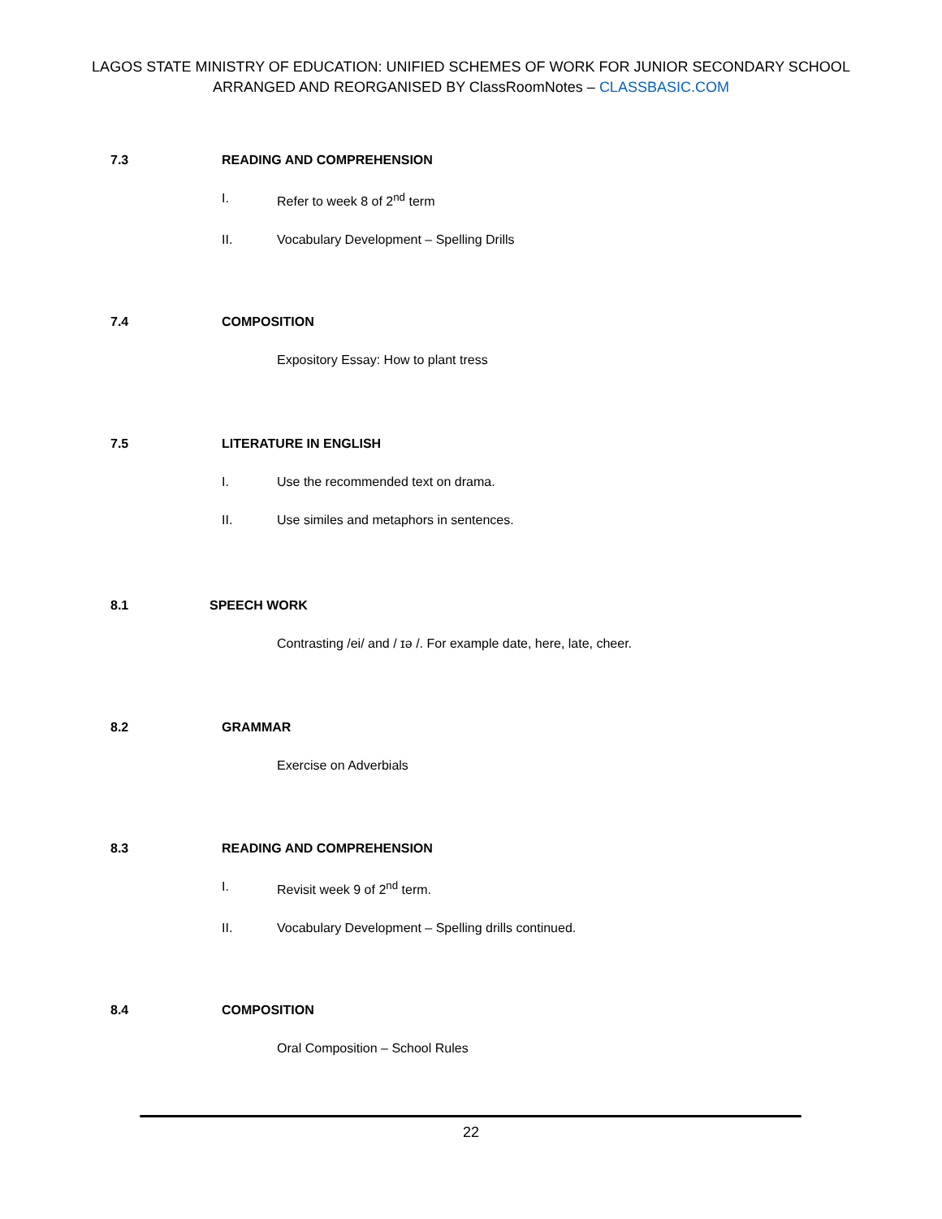LAGOS STATE MINISTRY OF EDUCATION: UNIFIED SCHEMES OF WORK FOR JUNIOR SECONDARY SCHOOL
ARRANGED AND REORGANISED BY ClassRoomNotes – CLASSBASIC.COM
7.3 READING AND COMPREHENSION
I. Refer to week 8 of 2<sup>nd</sup> term
II. Vocabulary Development – Spelling Drills
7.4 COMPOSITION
Expository Essay: How to plant tress
7.5 LITERATURE IN ENGLISH
I. Use the recommended text on drama.
II. Use similes and metaphors in sentences.
8.1 SPEECH WORK
Contrasting /ei/ and / ɪə /. For example date, here, late, cheer.
8.2 GRAMMAR
Exercise on Adverbials
8.3 READING AND COMPREHENSION
I. Revisit week 9 of 2<sup>nd</sup> term.
II. Vocabulary Development – Spelling drills continued.
8.4 COMPOSITION
Oral Composition – School Rules
22